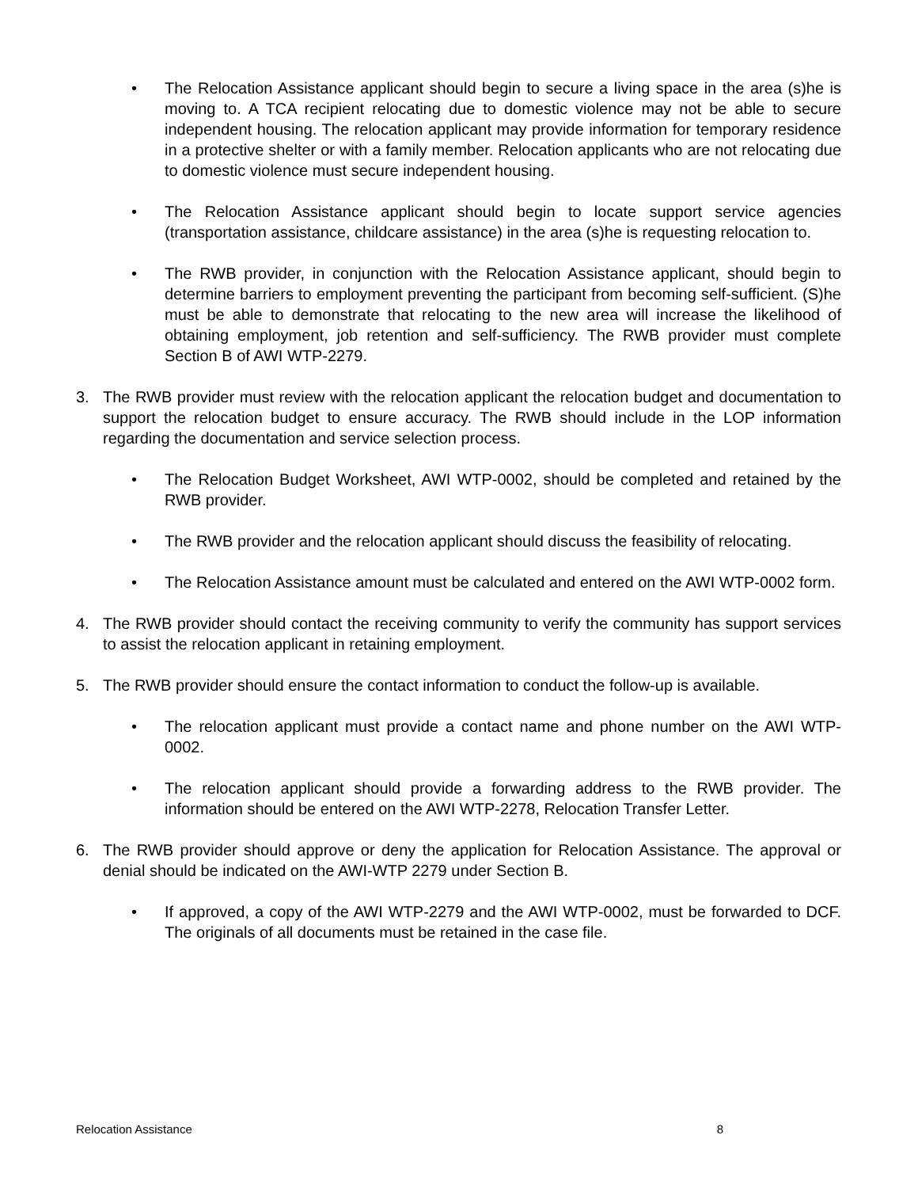• The Relocation Assistance applicant should begin to secure a living space in the area (s)he is moving to. A TCA recipient relocating due to domestic violence may not be able to secure independent housing. The relocation applicant may provide information for temporary residence in a protective shelter or with a family member. Relocation applicants who are not relocating due to domestic violence must secure independent housing.
• The Relocation Assistance applicant should begin to locate support service agencies (transportation assistance, childcare assistance) in the area (s)he is requesting relocation to.
• The RWB provider, in conjunction with the Relocation Assistance applicant, should begin to determine barriers to employment preventing the participant from becoming self-sufficient. (S)he must be able to demonstrate that relocating to the new area will increase the likelihood of obtaining employment, job retention and self-sufficiency. The RWB provider must complete Section B of AWI WTP-2279.
3. The RWB provider must review with the relocation applicant the relocation budget and documentation to support the relocation budget to ensure accuracy. The RWB should include in the LOP information regarding the documentation and service selection process.
• The Relocation Budget Worksheet, AWI WTP-0002, should be completed and retained by the RWB provider.
• The RWB provider and the relocation applicant should discuss the feasibility of relocating.
• The Relocation Assistance amount must be calculated and entered on the AWI WTP-0002 form.
4. The RWB provider should contact the receiving community to verify the community has support services to assist the relocation applicant in retaining employment.
5. The RWB provider should ensure the contact information to conduct the follow-up is available.
• The relocation applicant must provide a contact name and phone number on the AWI WTP-0002.
• The relocation applicant should provide a forwarding address to the RWB provider. The information should be entered on the AWI WTP-2278, Relocation Transfer Letter.
6. The RWB provider should approve or deny the application for Relocation Assistance. The approval or denial should be indicated on the AWI-WTP 2279 under Section B.
• If approved, a copy of the AWI WTP-2279 and the AWI WTP-0002, must be forwarded to DCF. The originals of all documents must be retained in the case file.
Relocation Assistance 8